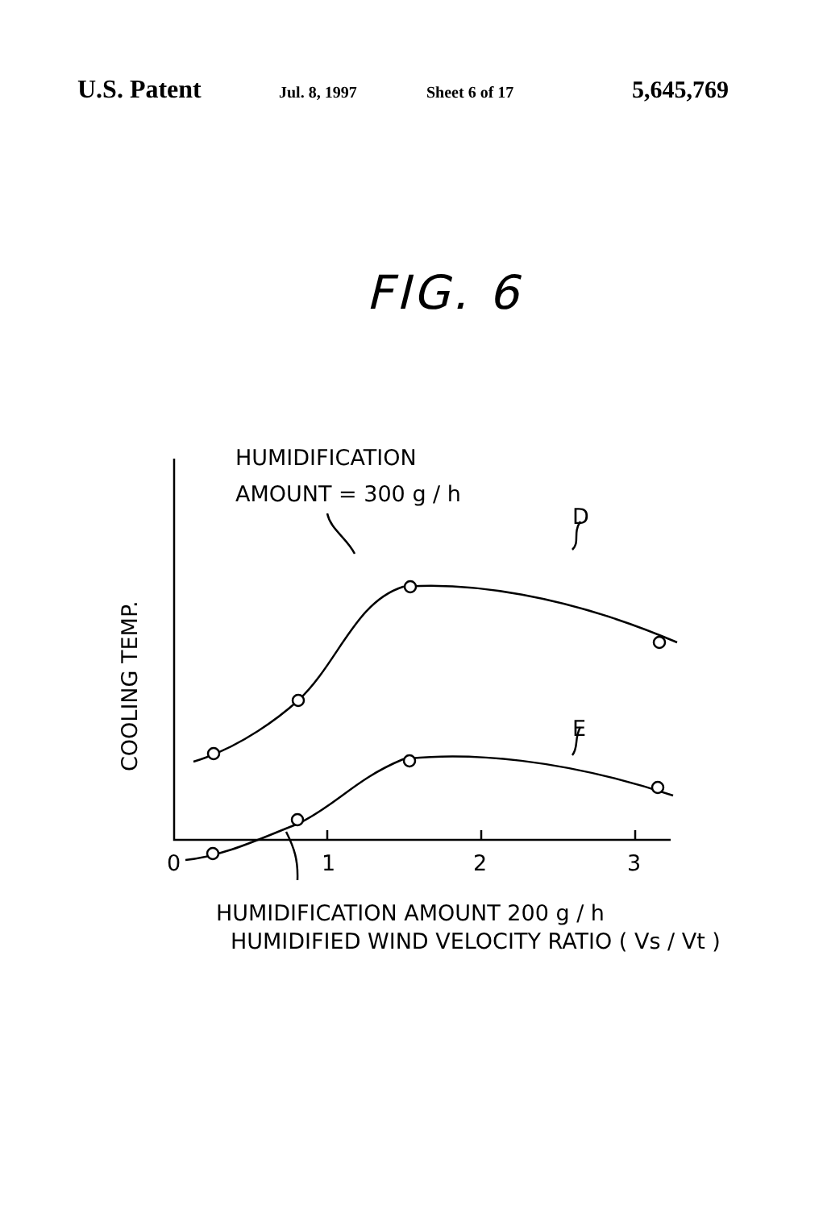U.S. Patent Jul. 8, 1997 Sheet 6 of 17 5,645,769
FIG. 6
HUMIDIFICATION
AMOUNT = 300 g / h
D
E
HUMIDIFICATION AMOUNT 200 g / h
COOLING TEMP.
0
1
2
3
HUMIDIFIED WIND VELOCITY RATIO ( Vs / Vt )